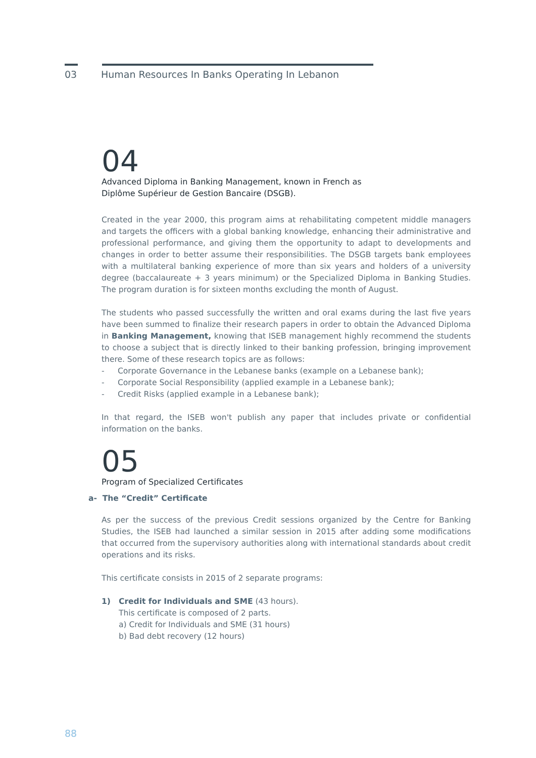03 Human Resources In Banks Operating In Lebanon
04
Advanced Diploma in Banking Management, known in French as
Diplôme Supérieur de Gestion Bancaire (DSGB).
Created in the year 2000, this program aims at rehabilitating competent middle managers and targets the officers with a global banking knowledge, enhancing their administrative and professional performance, and giving them the opportunity to adapt to developments and changes in order to better assume their responsibilities. The DSGB targets bank employees with a multilateral banking experience of more than six years and holders of a university degree (baccalaureate + 3 years minimum) or the Specialized Diploma in Banking Studies. The program duration is for sixteen months excluding the month of August.
The students who passed successfully the written and oral exams during the last five years have been summed to finalize their research papers in order to obtain the Advanced Diploma in Banking Management, knowing that ISEB management highly recommend the students to choose a subject that is directly linked to their banking profession, bringing improvement there. Some of these research topics are as follows:
- Corporate Governance in the Lebanese banks (example on a Lebanese bank);
- Corporate Social Responsibility (applied example in a Lebanese bank);
- Credit Risks (applied example in a Lebanese bank);
In that regard, the ISEB won't publish any paper that includes private or confidential information on the banks.
05
Program of Specialized Certificates
a- The “Credit” Certificate
As per the success of the previous Credit sessions organized by the Centre for Banking Studies, the ISEB had launched a similar session in 2015 after adding some modifications that occurred from the supervisory authorities along with international standards about credit operations and its risks.
This certificate consists in 2015 of 2 separate programs:
1) Credit for Individuals and SME (43 hours).
This certificate is composed of 2 parts.
a) Credit for Individuals and SME (31 hours)
b) Bad debt recovery (12 hours)
88